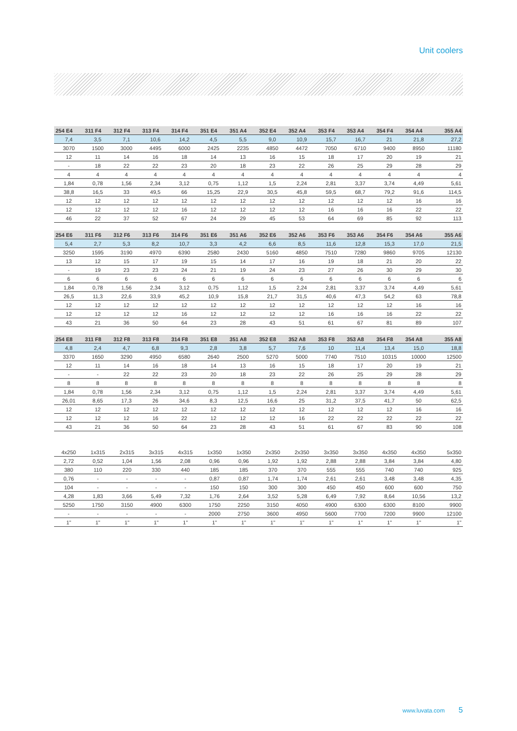Unit coolers
| 254 E4 | 311 F4 | 312 F4 | 313 F4 | 314 F4 | 351 E4 | 351 A4 | 352 E4 | 352 A4 | 353 F4 | 353 A4 | 354 F4 | 354 A4 | 355 A4 |
| --- | --- | --- | --- | --- | --- | --- | --- | --- | --- | --- | --- | --- | --- |
| 7,4 | 3,5 | 7,1 | 10,6 | 14,2 | 4,5 | 5,5 | 9,0 | 10,9 | 15,7 | 16,7 | 21 | 21,8 | 27,2 |
| 3070 | 1500 | 3000 | 4495 | 6000 | 2425 | 2235 | 4850 | 4472 | 7050 | 6710 | 9400 | 8950 | 11180 |
| 12 | 11 | 14 | 16 | 18 | 14 | 13 | 16 | 15 | 18 | 17 | 20 | 19 | 21 |
| - | 18 | 22 | 22 | 23 | 20 | 18 | 23 | 22 | 26 | 25 | 29 | 28 | 29 |
| 4 | 4 | 4 | 4 | 4 | 4 | 4 | 4 | 4 | 4 | 4 | 4 | 4 | 4 |
| 1,84 | 0,78 | 1,56 | 2,34 | 3,12 | 0,75 | 1,12 | 1,5 | 2,24 | 2,81 | 3,37 | 3,74 | 4,49 | 5,61 |
| 38,8 | 16,5 | 33 | 49,5 | 66 | 15,25 | 22,9 | 30,5 | 45,8 | 59,5 | 68,7 | 79,2 | 91,6 | 114,5 |
| 12 | 12 | 12 | 12 | 12 | 12 | 12 | 12 | 12 | 12 | 12 | 12 | 16 | 16 |
| 12 | 12 | 12 | 12 | 16 | 12 | 12 | 12 | 12 | 16 | 16 | 16 | 22 | 22 |
| 46 | 22 | 37 | 52 | 67 | 24 | 29 | 45 | 53 | 64 | 69 | 85 | 92 | 113 |
| 254 E6 | 311 F6 | 312 F6 | 313 F6 | 314 F6 | 351 E6 | 351 A6 | 352 E6 | 352 A6 | 353 F6 | 353 A6 | 354 F6 | 354 A6 | 355 A6 |
| --- | --- | --- | --- | --- | --- | --- | --- | --- | --- | --- | --- | --- | --- |
| 5,4 | 2,7 | 5,3 | 8,2 | 10,7 | 3,3 | 4,2 | 6,6 | 8,5 | 11,6 | 12,8 | 15,3 | 17,0 | 21,5 |
| 3250 | 1595 | 3190 | 4970 | 6390 | 2580 | 2430 | 5160 | 4850 | 7510 | 7280 | 9860 | 9705 | 12130 |
| 13 | 12 | 15 | 17 | 19 | 15 | 14 | 17 | 16 | 19 | 18 | 21 | 20 | 22 |
| - | 19 | 23 | 23 | 24 | 21 | 19 | 24 | 23 | 27 | 26 | 30 | 29 | 30 |
| 6 | 6 | 6 | 6 | 6 | 6 | 6 | 6 | 6 | 6 | 6 | 6 | 6 | 6 |
| 1,84 | 0,78 | 1,56 | 2,34 | 3,12 | 0,75 | 1,12 | 1,5 | 2,24 | 2,81 | 3,37 | 3,74 | 4,49 | 5,61 |
| 26,5 | 11,3 | 22,6 | 33,9 | 45,2 | 10,9 | 15,8 | 21,7 | 31,5 | 40,6 | 47,3 | 54,2 | 63 | 78,8 |
| 12 | 12 | 12 | 12 | 12 | 12 | 12 | 12 | 12 | 12 | 12 | 12 | 16 | 16 |
| 12 | 12 | 12 | 12 | 16 | 12 | 12 | 12 | 12 | 16 | 16 | 16 | 22 | 22 |
| 43 | 21 | 36 | 50 | 64 | 23 | 28 | 43 | 51 | 61 | 67 | 81 | 89 | 107 |
| 254 E8 | 311 F8 | 312 F8 | 313 F8 | 314 F8 | 351 E8 | 351 A8 | 352 E8 | 352 A8 | 353 F8 | 353 A8 | 354 F8 | 354 A8 | 355 A8 |
| --- | --- | --- | --- | --- | --- | --- | --- | --- | --- | --- | --- | --- | --- |
| 4,8 | 2,4 | 4,7 | 6,8 | 9,3 | 2,8 | 3,8 | 5,7 | 7,6 | 10 | 11,4 | 13,4 | 15,0 | 18,8 |
| 3370 | 1650 | 3290 | 4950 | 6580 | 2640 | 2500 | 5270 | 5000 | 7740 | 7510 | 10315 | 10000 | 12500 |
| 12 | 11 | 14 | 16 | 18 | 14 | 13 | 16 | 15 | 18 | 17 | 20 | 19 | 21 |
| - | - | 22 | 22 | 23 | 20 | 18 | 23 | 22 | 26 | 25 | 29 | 28 | 29 |
| 8 | 8 | 8 | 8 | 8 | 8 | 8 | 8 | 8 | 8 | 8 | 8 | 8 | 8 |
| 1,84 | 0,78 | 1,56 | 2,34 | 3,12 | 0,75 | 1,12 | 1,5 | 2,24 | 2,81 | 3,37 | 3,74 | 4,49 | 5,61 |
| 26,01 | 8,65 | 17,3 | 26 | 34,6 | 8,3 | 12,5 | 16,6 | 25 | 31,2 | 37,5 | 41,7 | 50 | 62,5 |
| 12 | 12 | 12 | 12 | 12 | 12 | 12 | 12 | 12 | 12 | 12 | 12 | 16 | 16 |
| 12 | 12 | 12 | 16 | 22 | 12 | 12 | 12 | 16 | 22 | 22 | 22 | 22 | 22 |
| 43 | 21 | 36 | 50 | 64 | 23 | 28 | 43 | 51 | 61 | 67 | 83 | 90 | 108 |
| 4x250 | 1x315 | 2x315 | 3x315 | 4x315 | 1x350 | 1x350 | 2x350 | 2x350 | 3x350 | 3x350 | 4x350 | 4x350 | 5x350 |
| 2,72 | 0,52 | 1,04 | 1,56 | 2,08 | 0,96 | 0,96 | 1,92 | 1,92 | 2,88 | 2,88 | 3,84 | 3,84 | 4,80 |
| 380 | 110 | 220 | 330 | 440 | 185 | 185 | 370 | 370 | 555 | 555 | 740 | 740 | 925 |
| 0,76 | - | - | - | - | 0,87 | 0,87 | 1,74 | 1,74 | 2,61 | 2,61 | 3,48 | 3,48 | 4,35 |
| 104 | - | - | - | - | 150 | 150 | 300 | 300 | 450 | 450 | 600 | 600 | 750 |
| 4,28 | 1,83 | 3,66 | 5,49 | 7,32 | 1,76 | 2,64 | 3,52 | 5,28 | 6,49 | 7,92 | 8,64 | 10,56 | 13,2 |
| 5250 | 1750 | 3150 | 4900 | 6300 | 1750 | 2250 | 3150 | 4050 | 4900 | 6300 | 6300 | 8100 | 9900 |
| - | - | - | - | - | 2000 | 2750 | 3600 | 4950 | 5600 | 7700 | 7200 | 9900 | 12100 |
| 1" | 1" | 1" | 1" | 1" | 1" | 1" | 1" | 1" | 1" | 1" | 1" | 1" | 1" |
www.luvata.com 5